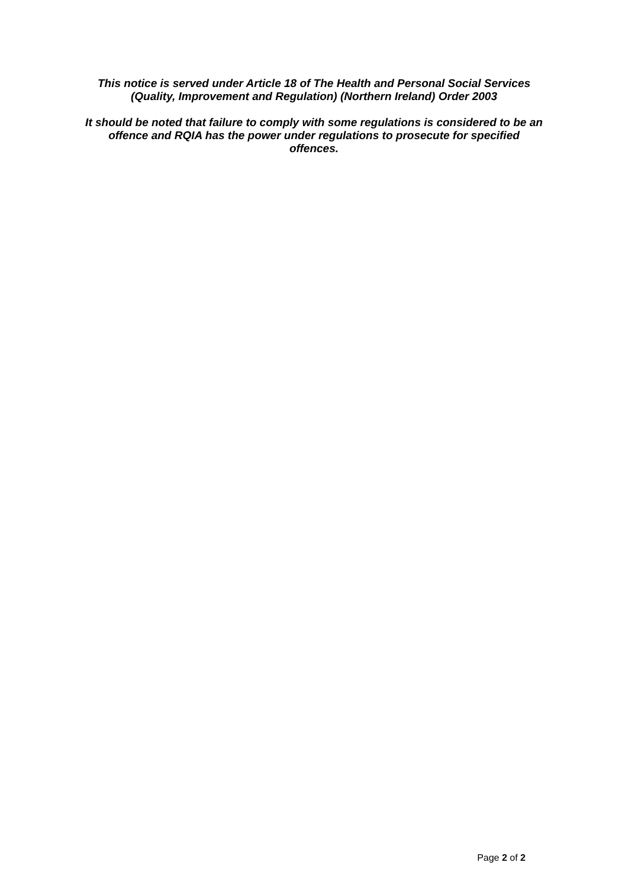This notice is served under Article 18 of The Health and Personal Social Services (Quality, Improvement and Regulation) (Northern Ireland) Order 2003
It should be noted that failure to comply with some regulations is considered to be an offence and RQIA has the power under regulations to prosecute for specified offences.
Page 2 of 2